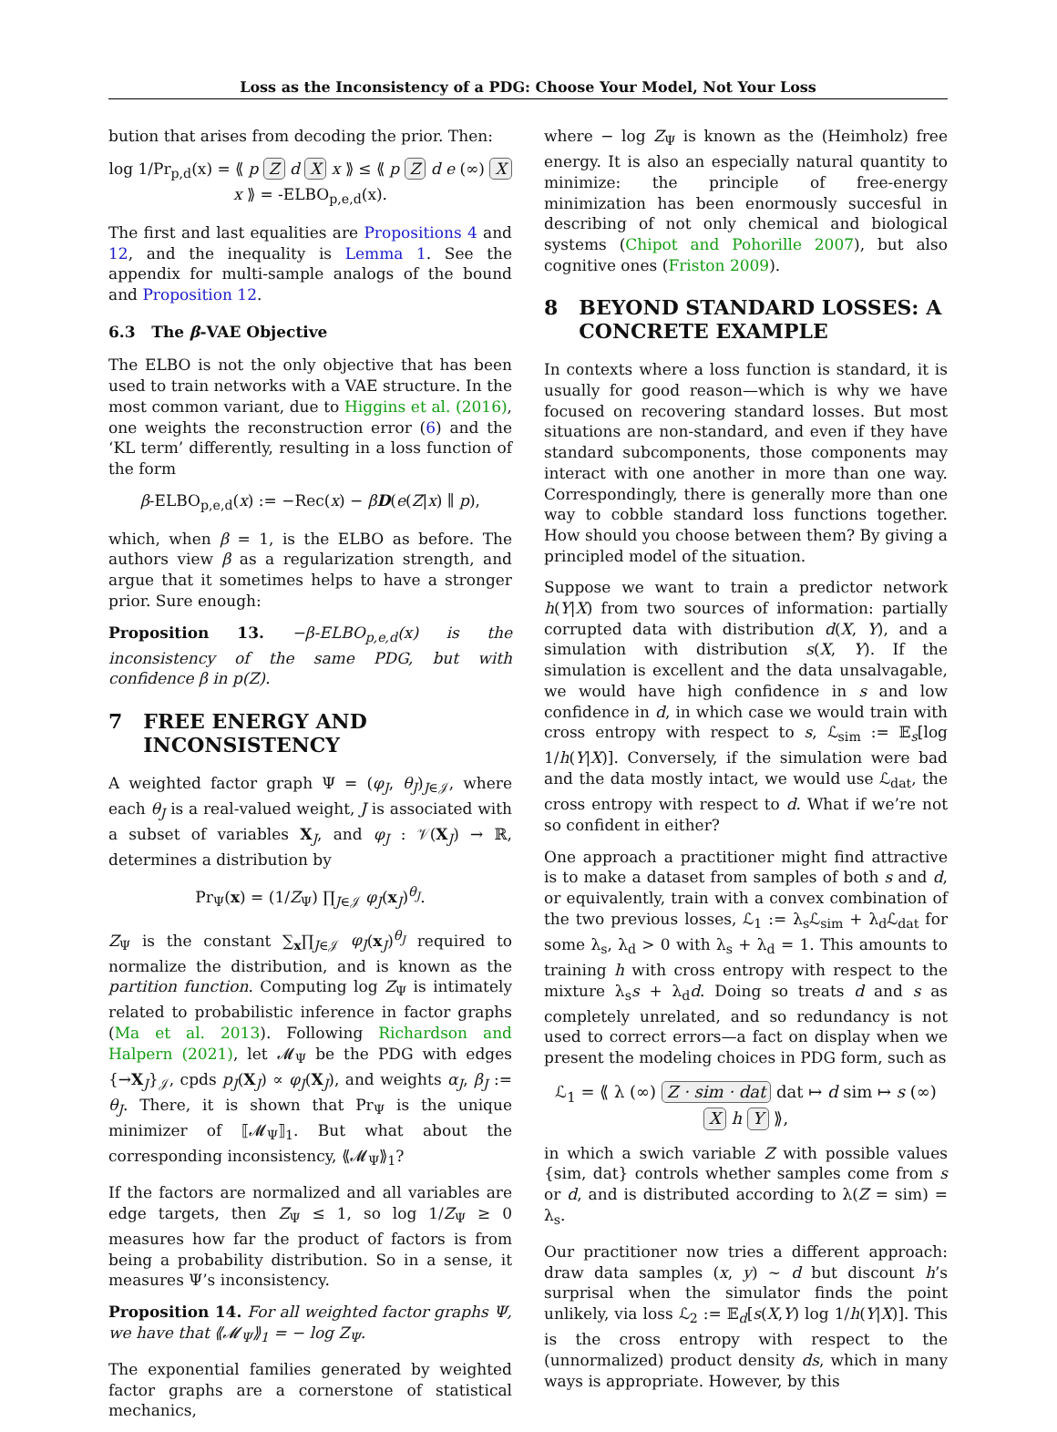Loss as the Inconsistency of a PDG: Choose Your Model, Not Your Loss
bution that arises from decoding the prior. Then:
log 1/Pr<sub>p,d</sub>(x) = ⟪ p Z d X x ⟫ ≤ ⟪ p Z d e (∞) X x ⟫ = -ELBO<sub>p,e,d</sub>(x).
The first and last equalities are Propositions 4 and 12, and the inequality is Lemma 1. See the appendix for multi-sample analogs of the bound and Proposition 12.
6.3 The β-VAE Objective
The ELBO is not the only objective that has been used to train networks with a VAE structure. In the most common variant, due to Higgins et al. (2016), one weights the reconstruction error (6) and the ‘KL term’ differently, resulting in a loss function of the form
β-ELBO<sub>p,e,d</sub>(x) := −Rec(x) − βD(e(Z|x) ∥ p),
which, when β = 1, is the ELBO as before. The authors view β as a regularization strength, and argue that it sometimes helps to have a stronger prior. Sure enough:
Proposition 13. −β-ELBO<sub>p,e,d</sub>(x) is the inconsistency of the same PDG, but with confidence β in p(Z).
7 FREE ENERGY AND
INCONSISTENCY
A weighted factor graph Ψ = (φ<sub>J</sub>, θ<sub>J</sub>)<sub>J∈𝒥</sub>, where each θ<sub>J</sub> is a real-valued weight, J is associated with a subset of variables X<sub>J</sub>, and φ<sub>J</sub> : 𝒱(X<sub>J</sub>) → ℝ, determines a distribution by
Pr<sub>Ψ</sub>(x) = (1/Z<sub>Ψ</sub>) ∏<sub>J∈𝒥</sub> φ<sub>J</sub>(x<sub>J</sub>)<sup>θ<sub>J</sub></sup>.
Z<sub>Ψ</sub> is the constant ∑<sub>x</sub>∏<sub>J∈𝒥</sub> φ<sub>J</sub>(x<sub>J</sub>)<sup>θ<sub>J</sub></sup> required to normalize the distribution, and is known as the partition function. Computing log Z<sub>Ψ</sub> is intimately related to probabilistic inference in factor graphs (Ma et al. 2013). Following Richardson and Halpern (2021), let 𝓜<sub>Ψ</sub> be the PDG with edges {→X<sub>J</sub>}<sub>𝒥</sub>, cpds p<sub>J</sub>(X<sub>J</sub>) ∝ φ<sub>J</sub>(X<sub>J</sub>), and weights α<sub>J</sub>, β<sub>J</sub> := θ<sub>J</sub>. There, it is shown that Pr<sub>Ψ</sub> is the unique minimizer of ⟦𝓜<sub>Ψ</sub>⟧<sub>1</sub>. But what about the corresponding inconsistency, ⟪𝓜<sub>Ψ</sub>⟫<sub>1</sub>?
If the factors are normalized and all variables are edge targets, then Z<sub>Ψ</sub> ≤ 1, so log 1/Z<sub>Ψ</sub> ≥ 0 measures how far the product of factors is from being a probability distribution. So in a sense, it measures Ψ’s inconsistency.
Proposition 14. For all weighted factor graphs Ψ, we have that ⟪𝓜<sub>Ψ</sub>⟫<sub>1</sub> = − log Z<sub>Ψ</sub>.
The exponential families generated by weighted factor graphs are a cornerstone of statistical mechanics,
where − log Z<sub>Ψ</sub> is known as the (Heimholz) free energy. It is also an especially natural quantity to minimize: the principle of free-energy minimization has been enormously succesful in describing of not only chemical and biological systems (Chipot and Pohorille 2007), but also cognitive ones (Friston 2009).
8 BEYOND STANDARD LOSSES: A
CONCRETE EXAMPLE
In contexts where a loss function is standard, it is usually for good reason—which is why we have focused on recovering standard losses. But most situations are non-standard, and even if they have standard subcomponents, those components may interact with one another in more than one way. Correspondingly, there is generally more than one way to cobble standard loss functions together. How should you choose between them? By giving a principled model of the situation.
Suppose we want to train a predictor network h(Y|X) from two sources of information: partially corrupted data with distribution d(X, Y), and a simulation with distribution s(X, Y). If the simulation is excellent and the data unsalvagable, we would have high confidence in s and low confidence in d, in which case we would train with cross entropy with respect to s, ℒ<sub>sim</sub> := 𝔼<sub>s</sub>[log 1/h(Y|X)]. Conversely, if the simulation were bad and the data mostly intact, we would use ℒ<sub>dat</sub>, the cross entropy with respect to d. What if we’re not so confident in either?
One approach a practitioner might find attractive is to make a dataset from samples of both s and d, or equivalently, train with a convex combination of the two previous losses, ℒ<sub>1</sub> := λ<sub>s</sub>ℒ<sub>sim</sub> + λ<sub>d</sub>ℒ<sub>dat</sub> for some λ<sub>s</sub>, λ<sub>d</sub> > 0 with λ<sub>s</sub> + λ<sub>d</sub> = 1. This amounts to training h with cross entropy with respect to the mixture λ<sub>s</sub>s + λ<sub>d</sub>d. Doing so treats d and s as completely unrelated, and so redundancy is not used to correct errors—a fact on display when we present the modeling choices in PDG form, such as
ℒ<sub>1</sub> = ⟪ λ (∞) Z · sim · dat dat ↦ d sim ↦ s (∞) X h Y ⟫,
in which a swich variable Z with possible values {sim, dat} controls whether samples come from s or d, and is distributed according to λ(Z = sim) = λ<sub>s</sub>.
Our practitioner now tries a different approach: draw data samples (x, y) ∼ d but discount h’s surprisal when the simulator finds the point unlikely, via loss ℒ<sub>2</sub> := 𝔼<sub>d</sub>[s(X,Y) log 1/h(Y|X)]. This is the cross entropy with respect to the (unnormalized) product density ds, which in many ways is appropriate. However, by this